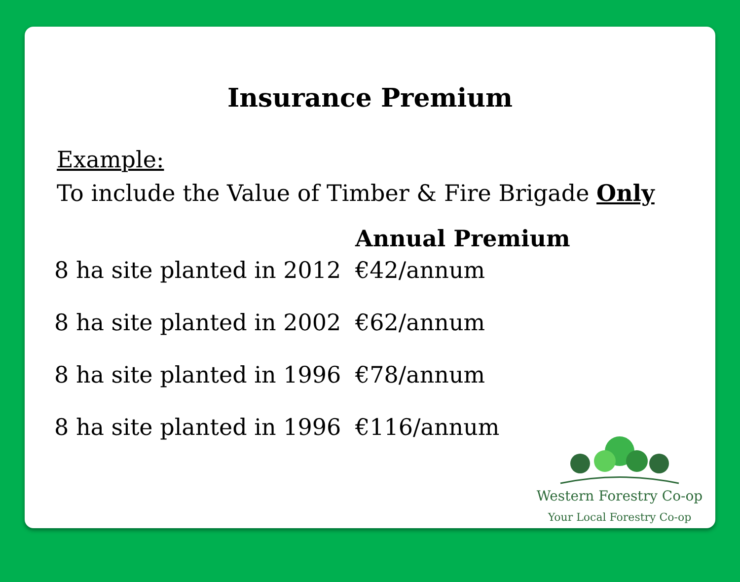Insurance Premium
Example:
To include the Value of Timber & Fire Brigade Only
| | Annual Premium |
| --- | --- |
| 8 ha site planted in 2012 | €42/annum |
| 8 ha site planted in 2002 | €62/annum |
| 8 ha site planted in 1996 | €78/annum |
| 8 ha site planted in 1996 | €116/annum |
Western Forestry Co-op
Your Local Forestry Co-op